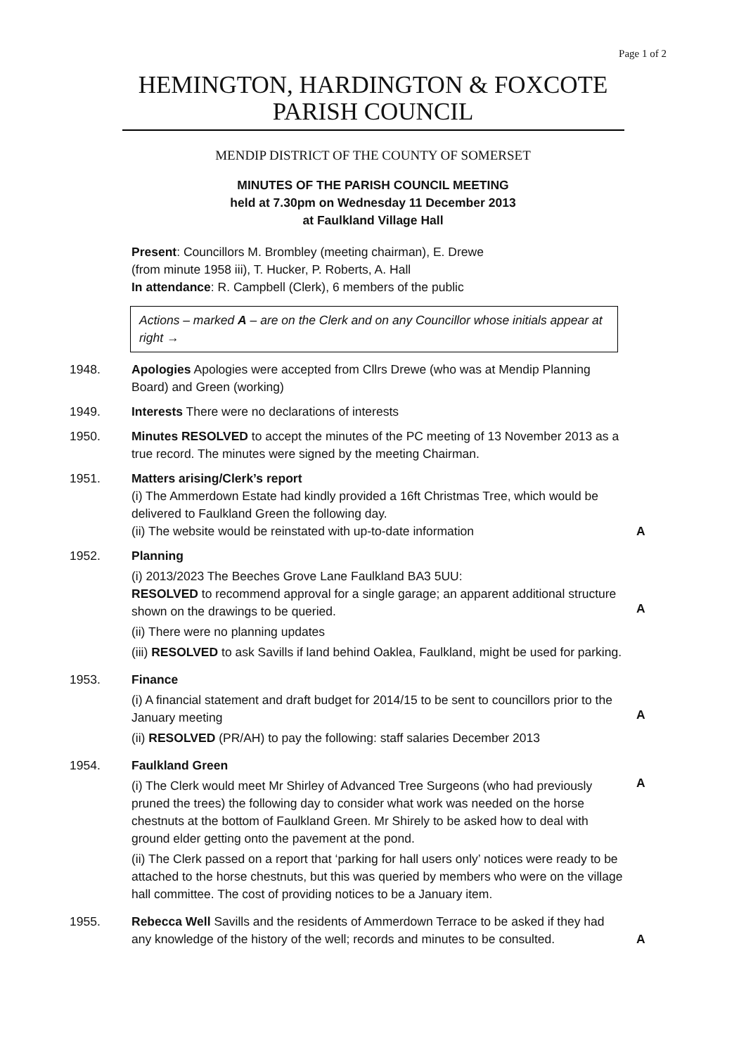Page 1 of 2
HEMINGTON, HARDINGTON & FOXCOTE
PARISH COUNCIL
MENDIP DISTRICT OF THE COUNTY OF SOMERSET
MINUTES OF THE PARISH COUNCIL MEETING
held at 7.30pm on Wednesday 11 December 2013
at Faulkland Village Hall
Present: Councillors M. Brombley (meeting chairman), E. Drewe
(from minute 1958 iii), T. Hucker, P. Roberts, A. Hall
In attendance: R. Campbell (Clerk), 6 members of the public
Actions – marked A – are on the Clerk and on any Councillor whose initials appear at right →
1948. Apologies Apologies were accepted from Cllrs Drewe (who was at Mendip Planning Board) and Green (working)
1949. Interests There were no declarations of interests
1950. Minutes RESOLVED to accept the minutes of the PC meeting of 13 November 2013 as a true record. The minutes were signed by the meeting Chairman.
1951. Matters arising/Clerk’s report
(i) The Ammerdown Estate had kindly provided a 16ft Christmas Tree, which would be delivered to Faulkland Green the following day.
(ii) The website would be reinstated with up-to-date information
A
1952. Planning
(i) 2013/2023 The Beeches Grove Lane Faulkland BA3 5UU:
RESOLVED to recommend approval for a single garage; an apparent additional structure shown on the drawings to be queried.
(ii) There were no planning updates
(iii) RESOLVED to ask Savills if land behind Oaklea, Faulkland, might be used for parking.
A
1953. Finance
(i) A financial statement and draft budget for 2014/15 to be sent to councillors prior to the January meeting
(ii) RESOLVED (PR/AH) to pay the following: staff salaries December 2013
A
1954. Faulkland Green
(i) The Clerk would meet Mr Shirley of Advanced Tree Surgeons (who had previously pruned the trees) the following day to consider what work was needed on the horse chestnuts at the bottom of Faulkland Green. Mr Shirely to be asked how to deal with ground elder getting onto the pavement at the pond.
(ii) The Clerk passed on a report that ‘parking for hall users only’ notices were ready to be attached to the horse chestnuts, but this was queried by members who were on the village hall committee. The cost of providing notices to be a January item.
A
1955. Rebecca Well Savills and the residents of Ammerdown Terrace to be asked if they had any knowledge of the history of the well; records and minutes to be consulted.
A